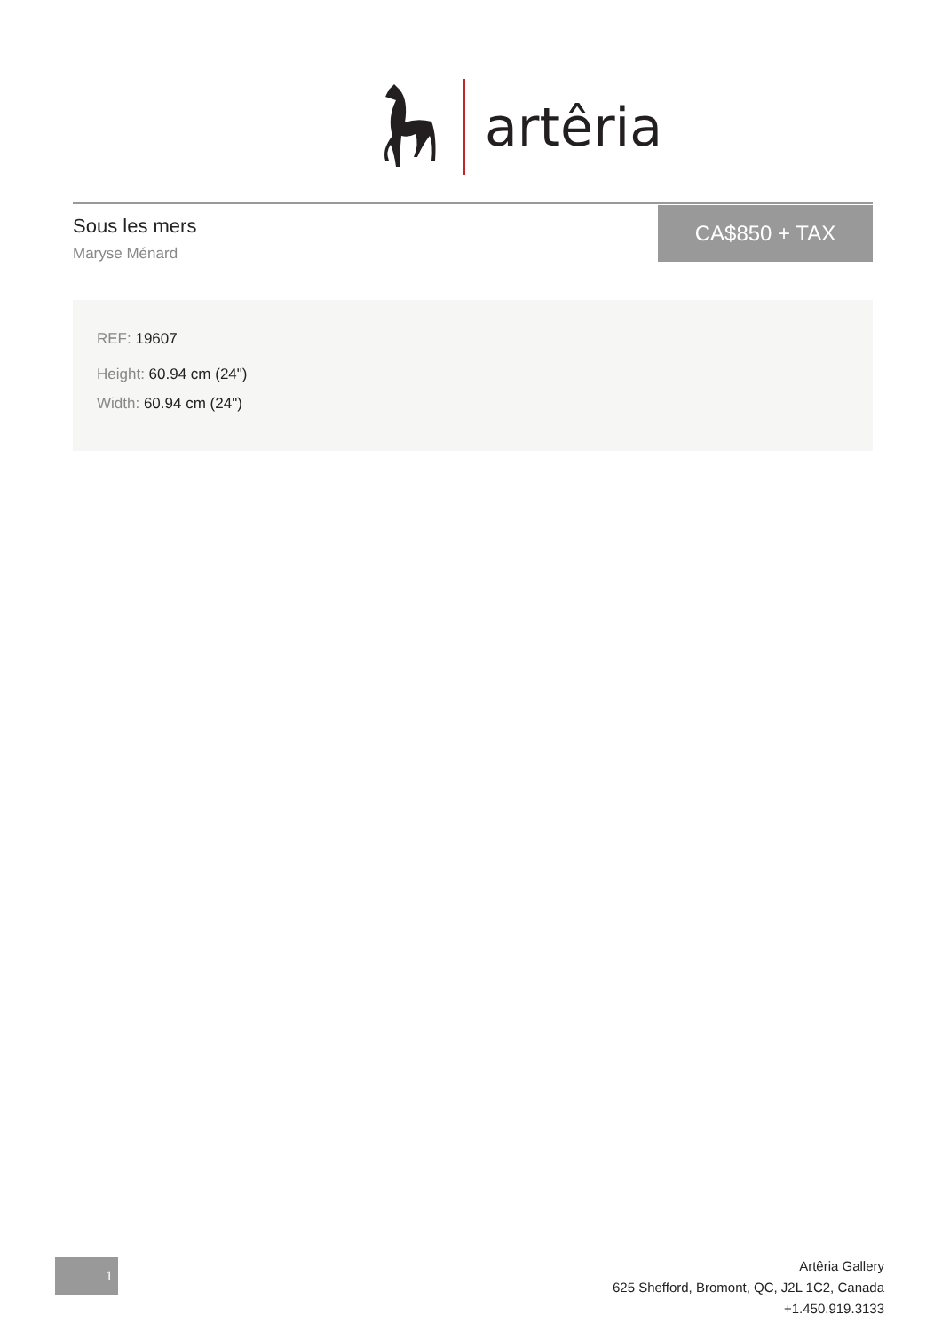artêria
Sous les mers
Maryse Ménard
CA$850 + TAX
REF: 19607
Height: 60.94 cm (24")
Width: 60.94 cm (24")
1
Artêria Gallery
625 Shefford, Bromont, QC, J2L 1C2, Canada
+1.450.919.3133